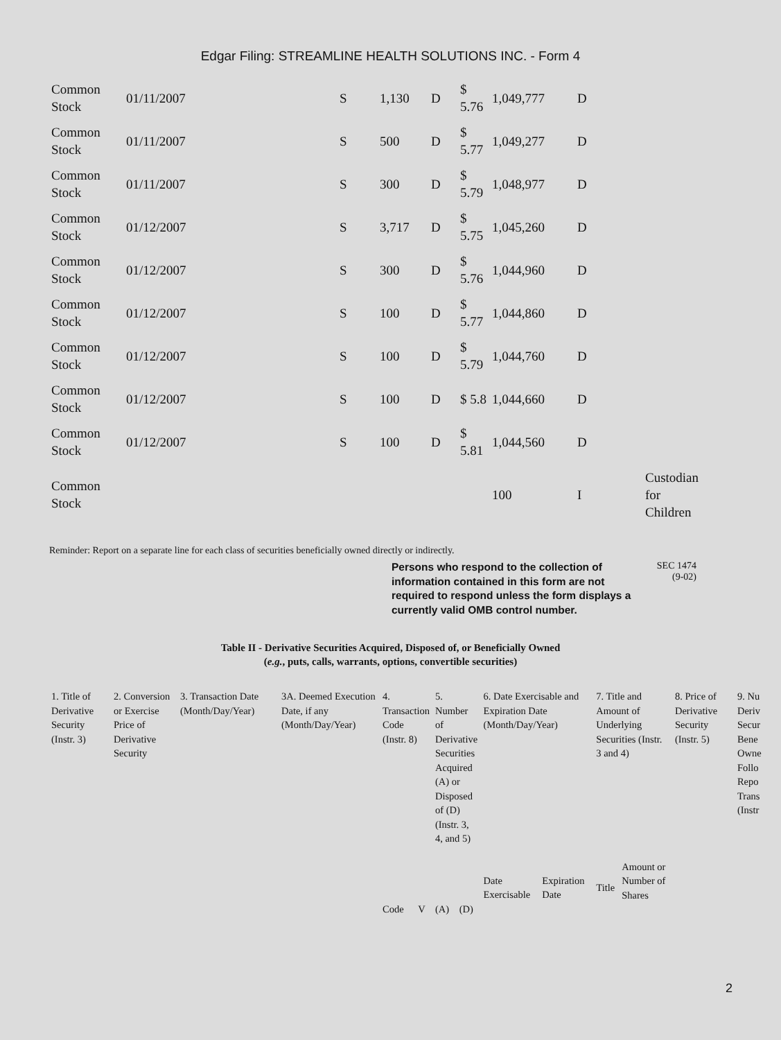Edgar Filing: STREAMLINE HEALTH SOLUTIONS INC. - Form 4
| Common Stock | 01/11/2007 | S | 1,130 | D | $ 5.76 | 1,049,777 | D | |
| Common Stock | 01/11/2007 | S | 500 | D | $ 5.77 | 1,049,277 | D | |
| Common Stock | 01/11/2007 | S | 300 | D | $ 5.79 | 1,048,977 | D | |
| Common Stock | 01/12/2007 | S | 3,717 | D | $ 5.75 | 1,045,260 | D | |
| Common Stock | 01/12/2007 | S | 300 | D | $ 5.76 | 1,044,960 | D | |
| Common Stock | 01/12/2007 | S | 100 | D | $ 5.77 | 1,044,860 | D | |
| Common Stock | 01/12/2007 | S | 100 | D | $ 5.79 | 1,044,760 | D | |
| Common Stock | 01/12/2007 | S | 100 | D | $ 5.8 | 1,044,660 | D | |
| Common Stock | 01/12/2007 | S | 100 | D | $ 5.81 | 1,044,560 | D | |
| Common Stock | | | | | | 100 | I | Custodian for Children |
Reminder: Report on a separate line for each class of securities beneficially owned directly or indirectly.
Persons who respond to the collection of information contained in this form are not required to respond unless the form displays a currently valid OMB control number.
SEC 1474
(9-02)
Table II - Derivative Securities Acquired, Disposed of, or Beneficially Owned
(e.g., puts, calls, warrants, options, convertible securities)
| 1. Title of Derivative Security (Instr. 3) | 2. Conversion or Exercise Price of Derivative Security | 3. Transaction Date (Month/Day/Year) | 3A. Deemed Execution Date, if any (Month/Day/Year) | 4. Transaction Code (Instr. 8) | | 5. Number of Derivative Securities Acquired (A) or Disposed of (D) (Instr. 3, 4, and 5) | | 6. Date Exercisable and Expiration Date (Month/Day/Year) | | 7. Title and Amount of Underlying Securities (Instr. 3 and 4) | | 8. Price of Derivative Security (Instr. 5) | 9. Nu Deriv Secur Bene Owne Follo Repo Trans (Instr |
| | | | | | | | | Date Exercisable | Expiration Date | Title | Amount or Number of Shares | | |
| | | | | Code | V | (A) | (D) | | | | | | |
2